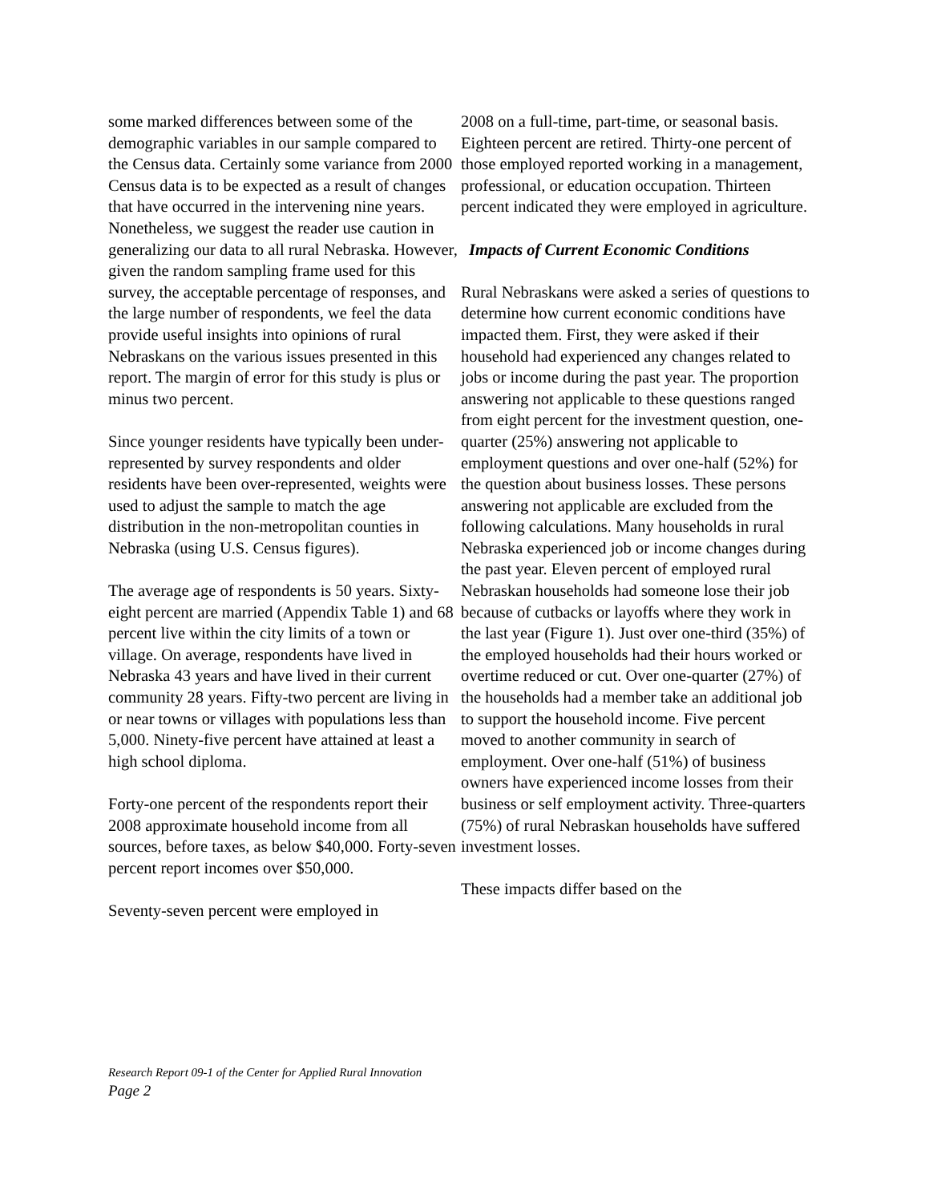some marked differences between some of the demographic variables in our sample compared to the Census data. Certainly some variance from 2000 Census data is to be expected as a result of changes that have occurred in the intervening nine years. Nonetheless, we suggest the reader use caution in generalizing our data to all rural Nebraska. However, given the random sampling frame used for this survey, the acceptable percentage of responses, and the large number of respondents, we feel the data provide useful insights into opinions of rural Nebraskans on the various issues presented in this report. The margin of error for this study is plus or minus two percent.
Since younger residents have typically been under-represented by survey respondents and older residents have been over-represented, weights were used to adjust the sample to match the age distribution in the non-metropolitan counties in Nebraska (using U.S. Census figures).
The average age of respondents is 50 years. Sixty-eight percent are married (Appendix Table 1) and 68 percent live within the city limits of a town or village. On average, respondents have lived in Nebraska 43 years and have lived in their current community 28 years. Fifty-two percent are living in or near towns or villages with populations less than 5,000. Ninety-five percent have attained at least a high school diploma.
Forty-one percent of the respondents report their 2008 approximate household income from all sources, before taxes, as below $40,000. Forty-seven percent report incomes over $50,000.
Seventy-seven percent were employed in
2008 on a full-time, part-time, or seasonal basis. Eighteen percent are retired. Thirty-one percent of those employed reported working in a management, professional, or education occupation. Thirteen percent indicated they were employed in agriculture.
Impacts of Current Economic Conditions
Rural Nebraskans were asked a series of questions to determine how current economic conditions have impacted them. First, they were asked if their household had experienced any changes related to jobs or income during the past year. The proportion answering not applicable to these questions ranged from eight percent for the investment question, one-quarter (25%) answering not applicable to employment questions and over one-half (52%) for the question about business losses. These persons answering not applicable are excluded from the following calculations. Many households in rural Nebraska experienced job or income changes during the past year. Eleven percent of employed rural Nebraskan households had someone lose their job because of cutbacks or layoffs where they work in the last year (Figure 1). Just over one-third (35%) of the employed households had their hours worked or overtime reduced or cut. Over one-quarter (27%) of the households had a member take an additional job to support the household income. Five percent moved to another community in search of employment. Over one-half (51%) of business owners have experienced income losses from their business or self employment activity. Three-quarters (75%) of rural Nebraskan households have suffered investment losses.
These impacts differ based on the
Research Report 09-1 of the Center for Applied Rural Innovation
Page 2